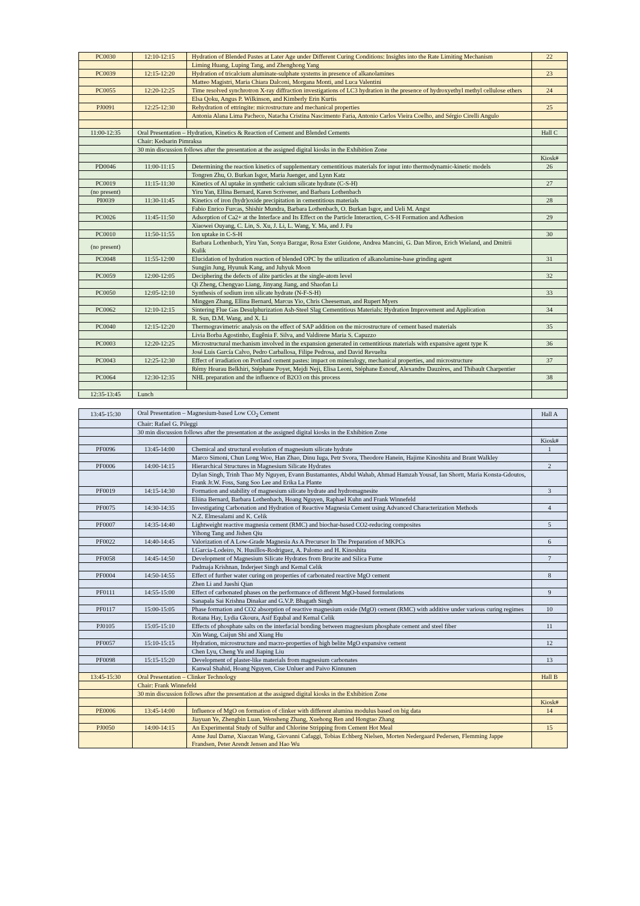| PC0030 | 12:10-12:15 | Hydration of Blended Pastes at Later Age under Different Curing Conditions: Insights into the Rate Limiting Mechanism | 22 |
| | | Liming Huang, Luping Tang, and Zhenghong Yang | |
| PC0039 | 12:15-12:20 | Hydration of tricalcium aluminate-sulphate systems in presence of alkanolamines | 23 |
| | | Matteo Magistri, Maria Chiara Dalconi, Morgana Monti, and Luca Valentini | |
| PC0055 | 12:20-12:25 | Time resolved synchrotron X-ray diffraction investigations of LC3 hydration in the presence of hydroxyethyl methyl cellulose ethers | 24 |
| | | Elsa Qoku, Angus P. Wilkinson, and Kimberly Erin Kurtis | |
| PJ0091 | 12:25-12:30 | Rehydration of ettringite: microstructure and mechanical properties | 25 |
| | | Antonia Alana Lima Pacheco, Natacha Cristina Nascimento Faria, Antonio Carlos Vieira Coelho, and Sérgio Cirelli Angulo | |
| 11:00-12:35 | Oral Presentation – Hydration, Kinetics & Reaction of Cement and Blended Cements | | Hall C |
| | Chair: Kedsarin Pimraksa | | |
| | 30 min discussion follows after the presentation at the assigned digital kiosks in the Exhibition Zone | | |
| | | | Kiosk# |
| PD0046 | 11:00-11:15 | Determining the reaction kinetics of supplementary cementitious materials for input into thermodynamic-kinetic models | 26 |
| | | Tongren Zhu, O. Burkan Isgor, Maria Juenger, and Lynn Katz | |
| PC0019 | 11:15-11:30 | Kinetics of Al uptake in synthetic calcium silicate hydrate (C-S-H) | 27 |
| (no present) | | Yiru Yan, Ellina Bernard, Karen Scrivener, and Barbara Lothenbach | |
| PI0039 | 11:30-11:45 | Kinetics of iron (hydr)oxide precipitation in cementitious materials | 28 |
| | | Fabio Enrico Furcas, Shishir Mundra, Barbara Lothenbach, O. Burkan Isgor, and Ueli M. Angst | |
| PC0026 | 11:45-11:50 | Adsorption of Ca2+ at the Interface and Its Effect on the Particle Interaction, C-S-H Formation and Adhesion | 29 |
| | | Xiaowei Ouyang, C. Lin, S. Xu, J. Li, L. Wang, Y. Ma, and J. Fu | |
| PC0010 | 11:50-11:55 | Ion uptake in C-S-H | 30 |
| (no present) | | Barbara Lothenbach, Yiru Yan, Sonya Barzgar, Rosa Ester Guidone, Andrea Mancini, G. Dan Miron, Erich Wieland, and Dmitrii Kulik | |
| PC0048 | 11:55-12:00 | Elucidation of hydration reaction of blended OPC by the utilization of alkanolamine-base grinding agent | 31 |
| | | Sungjin Jung, Hyunuk Kang, and Juhyuk Moon | |
| PC0059 | 12:00-12:05 | Deciphering the defects of alite particles at the single-atom level | 32 |
| | | Qi Zheng, Chengyao Liang, Jinyang Jiang, and Shaofan Li | |
| PC0050 | 12:05-12:10 | Synthesis of sodium iron silicate hydrate (N-F-S-H) | 33 |
| | | Minggen Zhang, Ellina Bernard, Marcus Yio, Chris Cheeseman, and Rupert Myers | |
| PC0062 | 12:10-12:15 | Sintering Flue Gas Desulphurization Ash-Steel Slag Cementitious Materials: Hydration Improvement and Application | 34 |
| | | R. Sun, D.M. Wang, and X. Li | |
| PC0040 | 12:15-12:20 | Thermogravimetric analysis on the effect of SAP addition on the microstructure of cement based materials | 35 |
| | | Livia Borba Agostinho, Eugênia F. Silva, and Valdirene Maria S. Capuzzo | |
| PC0003 | 12:20-12:25 | Microstructural mechanism involved in the expansion generated in cementitious materials with expansive agent type K | 36 |
| | | José Luis García Calvo, Pedro Carballosa, Filipe Pedrosa, and David Revuelta | |
| PC0043 | 12:25-12:30 | Effect of irradiation on Portland cement pastes: impact on mineralogy, mechanical properties, and microstructure | 37 |
| | | Rémy Hoarau Belkhiri, Stéphane Poyet, Mejdi Neji, Elisa Leoni, Stéphane Esnouf, Alexandre Dauzères, and Thibault Charpentier | |
| PC0064 | 12:30-12:35 | NHL preparation and the influence of B2O3 on this process | 38 |
| 12:35-13:45 | Lunch | | |
| 13:45-15:30 | Oral Presentation – Magnesium-based Low CO<sub>2</sub> Cement | | Hall A |
| | Chair: Rafael G. Pileggi | | |
| | 30 min discussion follows after the presentation at the assigned digital kiosks in the Exhibition Zone | | |
| | | | Kiosk# |
| PF0096 | 13:45-14:00 | Chemical and structural evolution of magnesium silicate hydrate | 1 |
| | | Marco Simoni, Chun Long Woo, Han Zhao, Dinu Iuga, Petr Svora, Theodore Hanein, Hajime Kinoshita and Brant Walkley | |
| PF0006 | 14:00-14:15 | Hierarchical Structures in Magnesium Silicate Hydrates | 2 |
| | | Dylan Singh, Trinh Thao My Nguyen, Evann Bustamantes, Abdul Wahab, Ahmad Hamzah Yousaf, Ian Shortt, Maria Konsta-Gdoutos, Frank Jr.W. Foss, Sang Soo Lee and Erika La Plante | |
| PF0019 | 14:15-14:30 | Formation and stability of magnesium silicate hydrate and hydromagnesite | 3 |
| | | Eliina Bernard, Barbara Lothenbach, Hoang Nguyen, Raphael Kuhn and Frank Winnefeld | |
| PF0075 | 14:30-14:35 | Investigating Carbonation and Hydration of Reactive Magnesia Cement using Advanced Characterization Methods | 4 |
| | | N.Z. Elmesalami and K. Celik | |
| PF0007 | 14:35-14:40 | Lightweight reactive magnesia cement (RMC) and biochar-based CO2-reducing composites | 5 |
| | | Yihong Tang and Jishen Qiu | |
| PF0022 | 14:40-14:45 | Valorization of A Low-Grade Magnesia As A Precursor In The Preparation of MKPCs | 6 |
| | | I.Garcia-Lodeiro, N. Husillos-Rodriguez, A. Palomo and H. Kinoshita | |
| PF0058 | 14:45-14:50 | Development of Magnesium Silicate Hydrates from Brucite and Silica Fume | 7 |
| | | Padmaja Krishnan, Inderjeet Singh and Kemal Celik | |
| PF0004 | 14:50-14:55 | Effect of further water curing on properties of carbonated reactive MgO cement | 8 |
| | | Zhen Li and Jueshi Qian | |
| PF0111 | 14:55-15:00 | Effect of carbonated phases on the performance of different MgO-based formulations | 9 |
| | | Sanapala Sai Krishna Dinakar and G.V.P. Bhagath Singh | |
| PF0117 | 15:00-15:05 | Phase formation and CO2 absorption of reactive magnesium oxide (MgO) cement (RMC) with additive under various curing regimes | 10 |
| | | Rotana Hay, Lydia Gkoura, Asif Equbal and Kemal Celik | |
| PJ0105 | 15:05-15:10 | Effects of phosphate salts on the interfacial bonding between magnesium phosphate cement and steel fiber | 11 |
| | | Xin Wang, Caijun Shi and Xiang Hu | |
| PF0057 | 15:10-15:15 | Hydration, microstructure and macro-properties of high belite MgO expansive cement | 12 |
| | | Chen Lyu, Cheng Yu and Jiaping Liu | |
| PF0098 | 15:15-15:20 | Development of plaster-like materials from magnesium carbonates | 13 |
| | | Kanwal Shahid, Hoang Nguyen, Cise Unluer and Paivo Kinnunen | |
| 13:45-15:30 | Oral Presentation – Clinker Technology | | Hall B |
| | Chair: Frank Winnefeld | | |
| | 30 min discussion follows after the presentation at the assigned digital kiosks in the Exhibition Zone | | |
| | | | Kiosk# |
| PE0006 | 13:45-14:00 | Influence of MgO on formation of clinker with different alumina modulus based on big data | 14 |
| | | Jiayuan Ye, Zhengbin Luan, Wensheng Zhang, Xuehong Ren and Hongtao Zhang | |
| PJ0050 | 14:00-14:15 | An Experimental Study of Sulfur and Chlorine Stripping from Cement Hot Meal | 15 |
| | | Anne Juul Damø, Xiaozan Wang, Giovanni Cafaggi, Tobias Echberg Nielsen, Morten Nedergaard Pedersen, Flemming Jappe Frandsen, Peter Arendt Jensen and Hao Wu | |